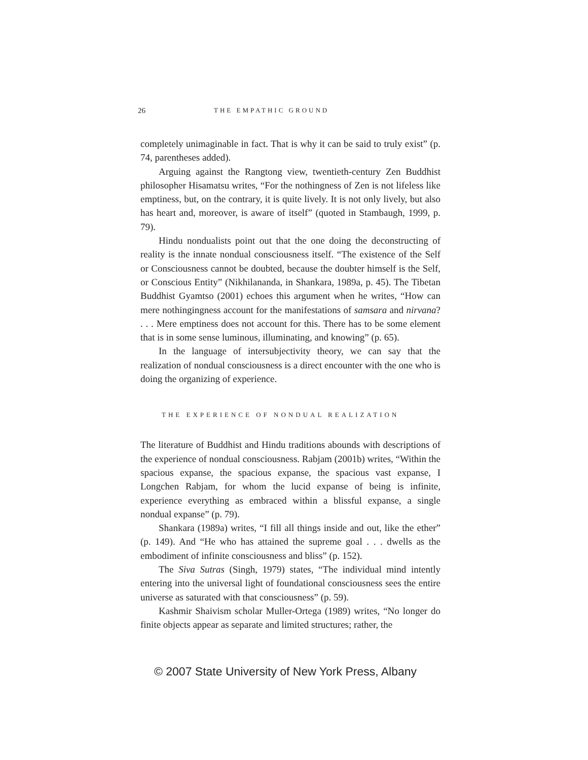26 THE EMPATHIC GROUND
completely unimaginable in fact. That is why it can be said to truly exist” (p. 74, parentheses added).
Arguing against the Rangtong view, twentieth-century Zen Buddhist philosopher Hisamatsu writes, “For the nothingness of Zen is not lifeless like emptiness, but, on the contrary, it is quite lively. It is not only lively, but also has heart and, moreover, is aware of itself” (quoted in Stambaugh, 1999, p. 79).
Hindu nondualists point out that the one doing the deconstructing of reality is the innate nondual consciousness itself. “The existence of the Self or Consciousness cannot be doubted, because the doubter himself is the Self, or Conscious Entity” (Nikhilananda, in Shankara, 1989a, p. 45). The Tibetan Buddhist Gyamtso (2001) echoes this argument when he writes, “How can mere nothingingness account for the manifestations of samsara and nirvana? . . . Mere emptiness does not account for this. There has to be some element that is in some sense luminous, illuminating, and knowing” (p. 65).
In the language of intersubjectivity theory, we can say that the realization of nondual consciousness is a direct encounter with the one who is doing the organizing of experience.
THE EXPERIENCE OF NONDUAL REALIZATION
The literature of Buddhist and Hindu traditions abounds with descriptions of the experience of nondual consciousness. Rabjam (2001b) writes, “Within the spacious expanse, the spacious expanse, the spacious vast expanse, I Longchen Rabjam, for whom the lucid expanse of being is infinite, experience everything as embraced within a blissful expanse, a single nondual expanse” (p. 79).
Shankara (1989a) writes, “I fill all things inside and out, like the ether” (p. 149). And “He who has attained the supreme goal . . . dwells as the embodiment of infinite consciousness and bliss” (p. 152).
The Siva Sutras (Singh, 1979) states, “The individual mind intently entering into the universal light of foundational consciousness sees the entire universe as saturated with that consciousness” (p. 59).
Kashmir Shaivism scholar Muller-Ortega (1989) writes, “No longer do finite objects appear as separate and limited structures; rather, the
© 2007 State University of New York Press, Albany